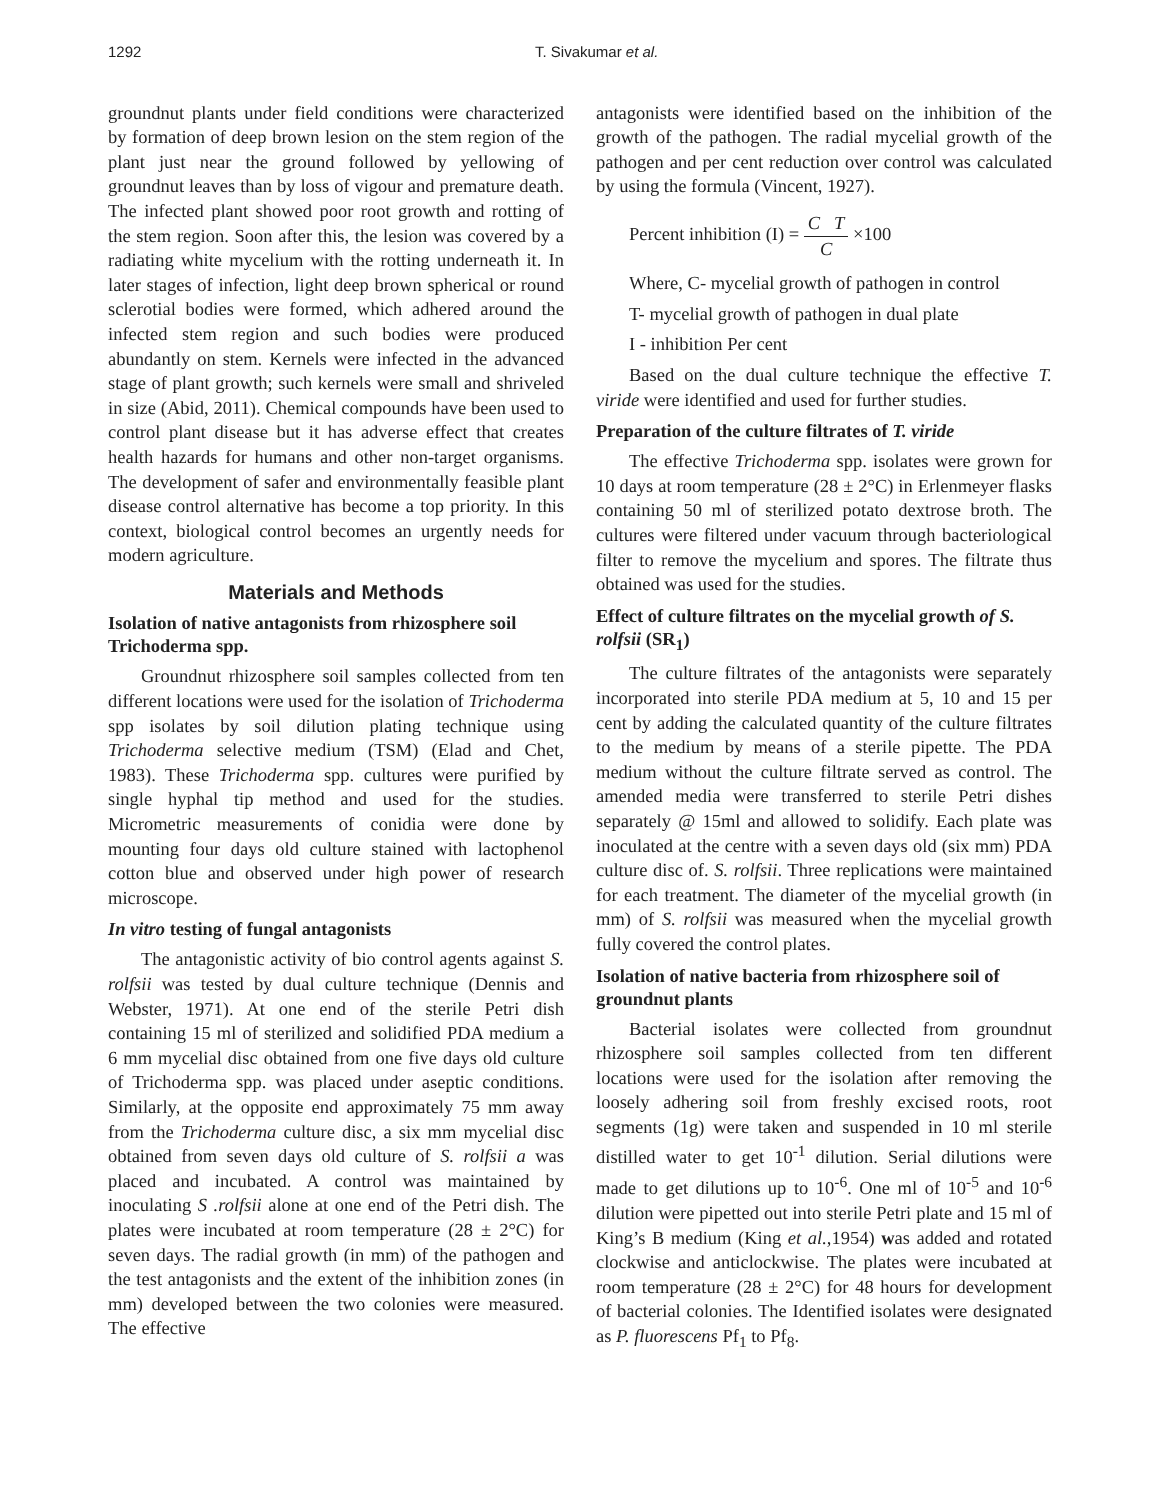1292 T. Sivakumar et al.
groundnut plants under field conditions were characterized by formation of deep brown lesion on the stem region of the plant just near the ground followed by yellowing of groundnut leaves than by loss of vigour and premature death. The infected plant showed poor root growth and rotting of the stem region. Soon after this, the lesion was covered by a radiating white mycelium with the rotting underneath it. In later stages of infection, light deep brown spherical or round sclerotial bodies were formed, which adhered around the infected stem region and such bodies were produced abundantly on stem. Kernels were infected in the advanced stage of plant growth; such kernels were small and shriveled in size (Abid, 2011). Chemical compounds have been used to control plant disease but it has adverse effect that creates health hazards for humans and other non-target organisms. The development of safer and environmentally feasible plant disease control alternative has become a top priority. In this context, biological control becomes an urgently needs for modern agriculture.
Materials and Methods
Isolation of native antagonists from rhizosphere soil Trichoderma spp.
Groundnut rhizosphere soil samples collected from ten different locations were used for the isolation of Trichoderma spp isolates by soil dilution plating technique using Trichoderma selective medium (TSM) (Elad and Chet, 1983). These Trichoderma spp. cultures were purified by single hyphal tip method and used for the studies. Micrometric measurements of conidia were done by mounting four days old culture stained with lactophenol cotton blue and observed under high power of research microscope.
In vitro testing of fungal antagonists
The antagonistic activity of bio control agents against S. rolfsii was tested by dual culture technique (Dennis and Webster, 1971). At one end of the sterile Petri dish containing 15 ml of sterilized and solidified PDA medium a 6 mm mycelial disc obtained from one five days old culture of Trichoderma spp. was placed under aseptic conditions. Similarly, at the opposite end approximately 75 mm away from the Trichoderma culture disc, a six mm mycelial disc obtained from seven days old culture of S. rolfsii a was placed and incubated. A control was maintained by inoculating S .rolfsii alone at one end of the Petri dish. The plates were incubated at room temperature (28 ± 2°C) for seven days. The radial growth (in mm) of the pathogen and the test antagonists and the extent of the inhibition zones (in mm) developed between the two colonies were measured. The effective
antagonists were identified based on the inhibition of the growth of the pathogen. The radial mycelial growth of the pathogen and per cent reduction over control was calculated by using the formula (Vincent, 1927).
Percent inhibition (I) = C T C ×100
Where, C- mycelial growth of pathogen in control
T- mycelial growth of pathogen in dual plate
I - inhibition Per cent
Based on the dual culture technique the effective T. viride were identified and used for further studies.
Preparation of the culture filtrates of T. viride
The effective Trichoderma spp. isolates were grown for 10 days at room temperature (28 ± 2°C) in Erlenmeyer flasks containing 50 ml of sterilized potato dextrose broth. The cultures were filtered under vacuum through bacteriological filter to remove the mycelium and spores. The filtrate thus obtained was used for the studies.
Effect of culture filtrates on the mycelial growth of S. rolfsii (SR<sub>1</sub>)
The culture filtrates of the antagonists were separately incorporated into sterile PDA medium at 5, 10 and 15 per cent by adding the calculated quantity of the culture filtrates to the medium by means of a sterile pipette. The PDA medium without the culture filtrate served as control. The amended media were transferred to sterile Petri dishes separately @ 15ml and allowed to solidify. Each plate was inoculated at the centre with a seven days old (six mm) PDA culture disc of. S. rolfsii. Three replications were maintained for each treatment. The diameter of the mycelial growth (in mm) of S. rolfsii was measured when the mycelial growth fully covered the control plates.
Isolation of native bacteria from rhizosphere soil of groundnut plants
Bacterial isolates were collected from groundnut rhizosphere soil samples collected from ten different locations were used for the isolation after removing the loosely adhering soil from freshly excised roots, root segments (1g) were taken and suspended in 10 ml sterile distilled water to get 10<sup>-1</sup> dilution. Serial dilutions were made to get dilutions up to 10<sup>-6</sup>. One ml of 10<sup>-5</sup> and 10<sup>-6</sup> dilution were pipetted out into sterile Petri plate and 15 ml of King’s B medium (King et al., 1954) was added and rotated clockwise and anticlockwise. The plates were incubated at room temperature (28 ± 2°C) for 48 hours for development of bacterial colonies. The Identified isolates were designated as P. fluorescens Pf<sub>1</sub> to Pf<sub>8</sub>.